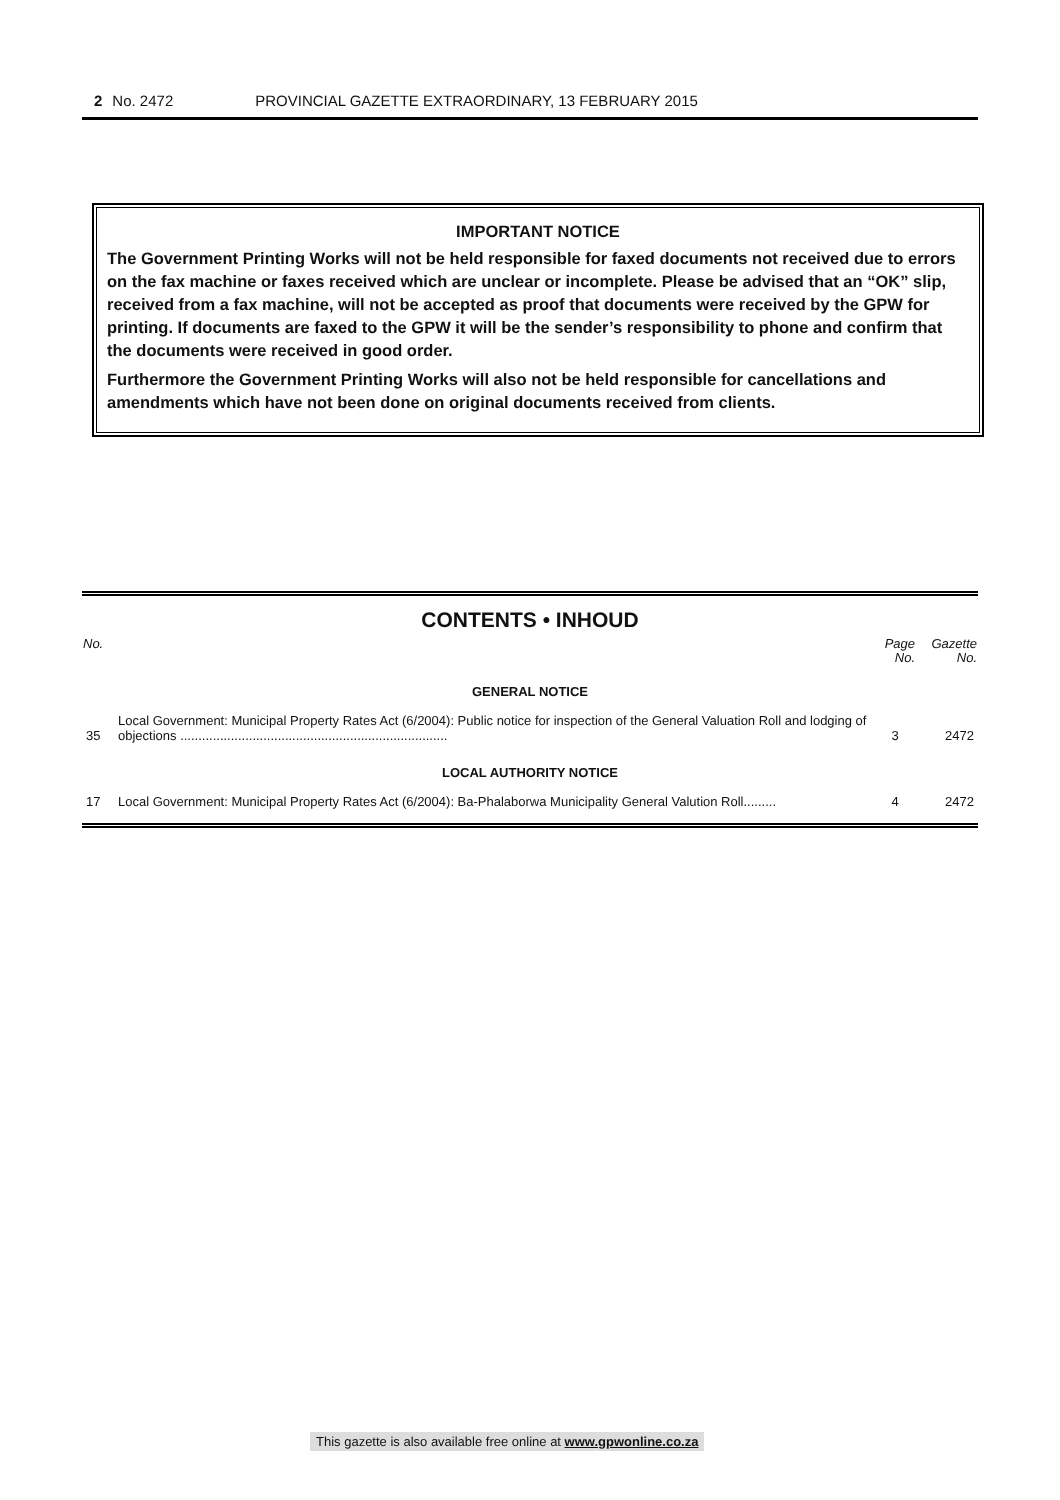2 No. 2472 PROVINCIAL GAZETTE EXTRAORDINARY, 13 FEBRUARY 2015
IMPORTANT NOTICE
The Government Printing Works will not be held responsible for faxed documents not received due to errors on the fax machine or faxes received which are unclear or incomplete. Please be advised that an “OK” slip, received from a fax machine, will not be accepted as proof that documents were received by the GPW for printing. If documents are faxed to the GPW it will be the sender’s responsibility to phone and confirm that the documents were received in good order.
Furthermore the Government Printing Works will also not be held responsible for cancellations and amendments which have not been done on original documents received from clients.
CONTENTS • INHOUD
| No. | | Page No. | Gazette No. |
| --- | --- | --- | --- |
| GENERAL NOTICE | | | |
| 35 | Local Government: Municipal Property Rates Act (6/2004): Public notice for inspection of the General Valuation Roll and lodging of objections .......................................................................... | 3 | 2472 |
| LOCAL AUTHORITY NOTICE | | | |
| 17 | Local Government: Municipal Property Rates Act (6/2004): Ba-Phalaborwa Municipality General Valution Roll......... | 4 | 2472 |
This gazette is also available free online at www.gpwonline.co.za